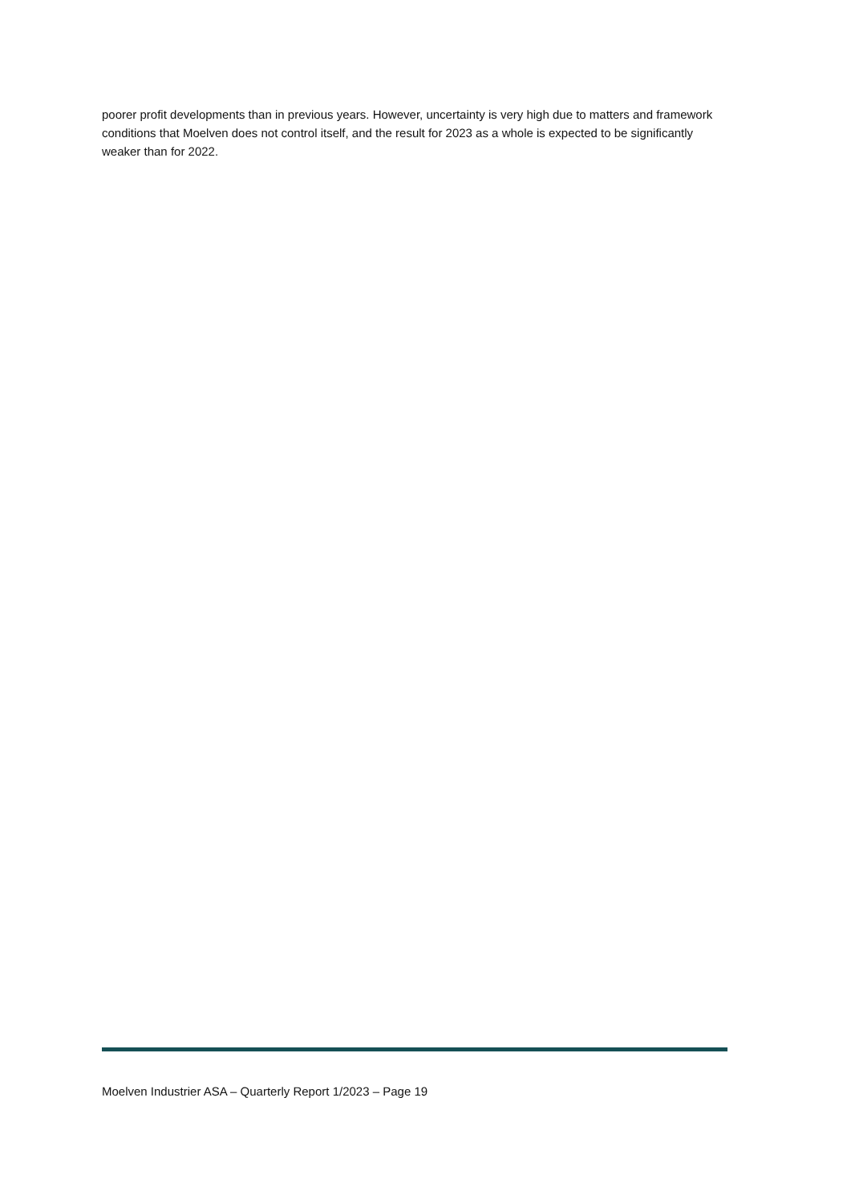poorer profit developments than in previous years. However, uncertainty is very high due to matters and framework conditions that Moelven does not control itself, and the result for 2023 as a whole is expected to be significantly weaker than for 2022.
Moelven Industrier ASA – Quarterly Report 1/2023 – Page 19